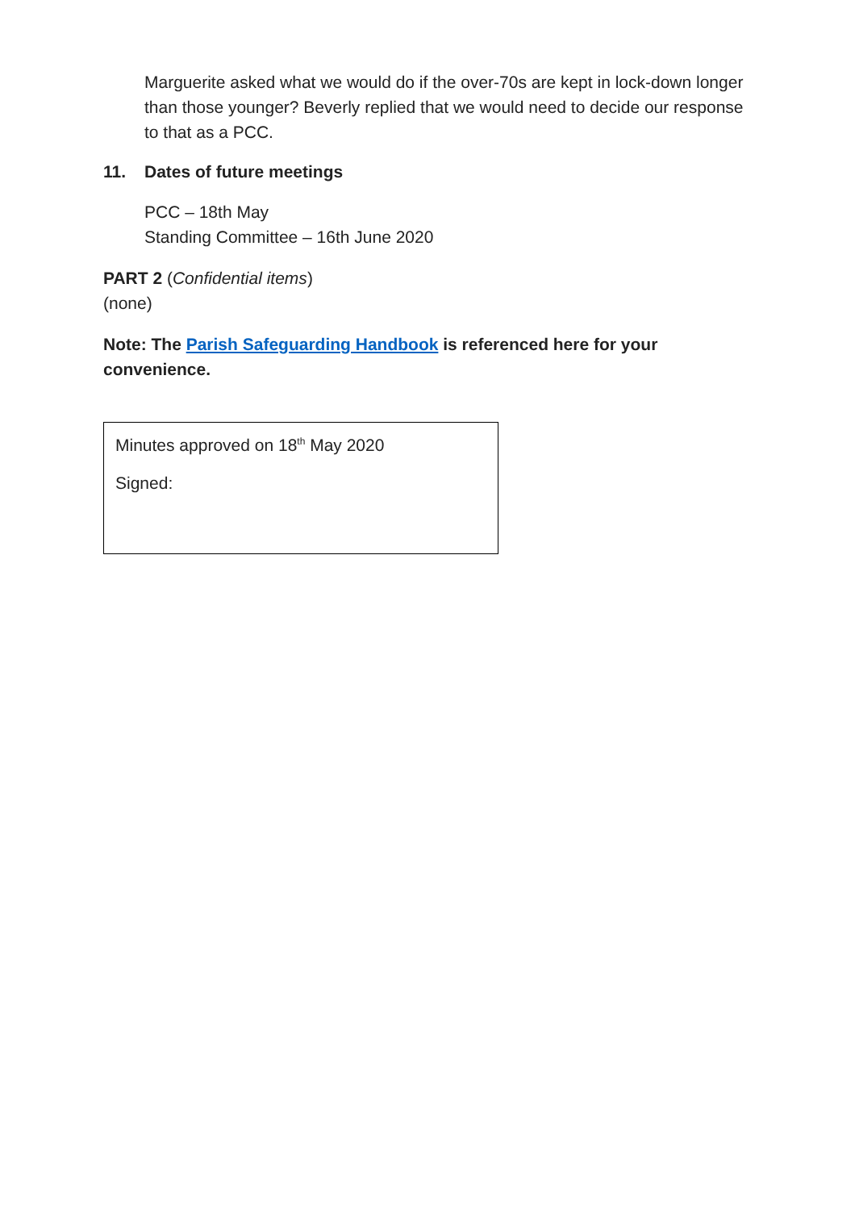Marguerite asked what we would do if the over-70s are kept in lock-down longer than those younger? Beverly replied that we would need to decide our response to that as a PCC.
11. Dates of future meetings
PCC – 18th May
Standing Committee – 16th June 2020
PART 2 (Confidential items)
(none)
Note: The Parish Safeguarding Handbook is referenced here for your convenience.
Minutes approved on 18<sup>th</sup> May 2020
Signed: